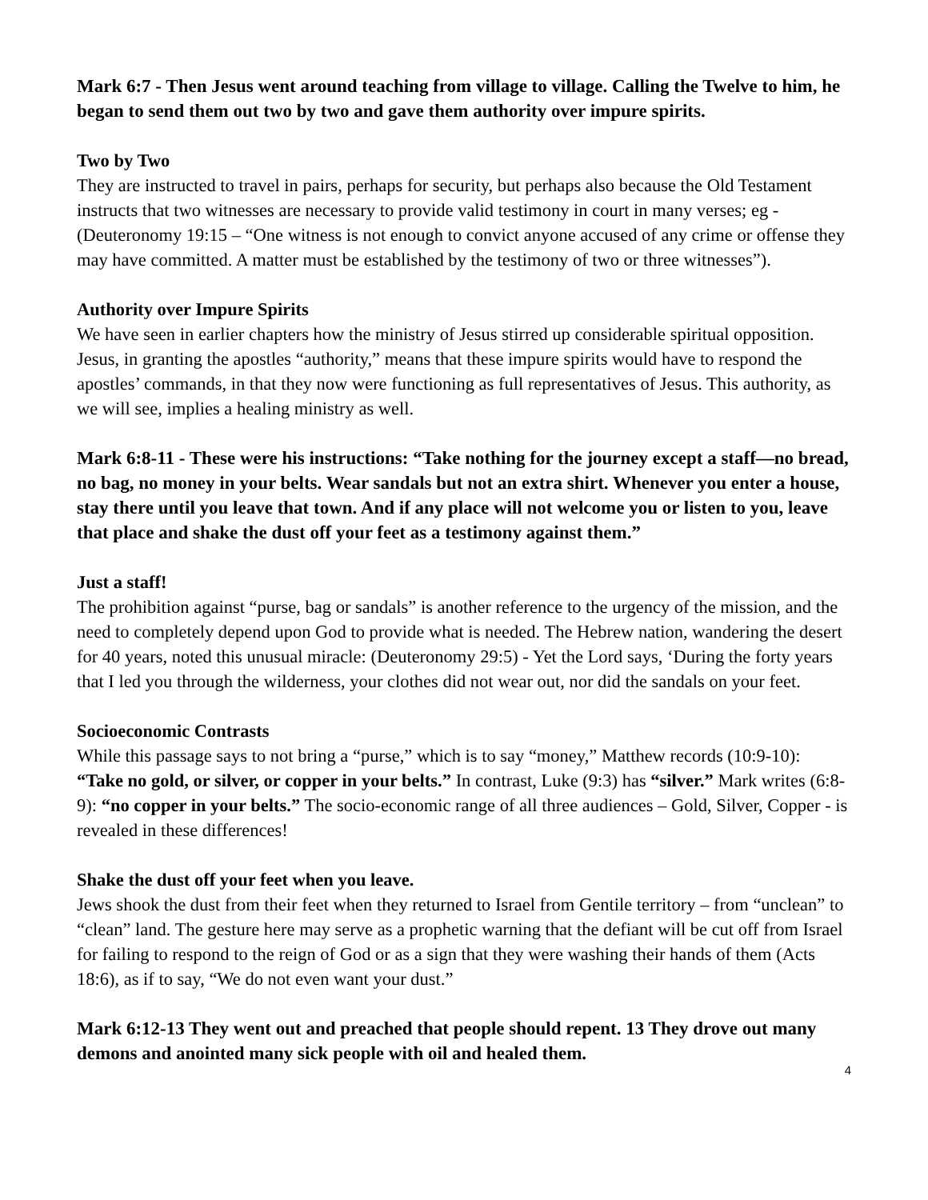Mark 6:7 - Then Jesus went around teaching from village to village. Calling the Twelve to him, he began to send them out two by two and gave them authority over impure spirits.
Two by Two
They are instructed to travel in pairs, perhaps for security, but perhaps also because the Old Testament instructs that two witnesses are necessary to provide valid testimony in court in many verses; eg - (Deuteronomy 19:15 – “One witness is not enough to convict anyone accused of any crime or offense they may have committed. A matter must be established by the testimony of two or three witnesses”).
Authority over Impure Spirits
We have seen in earlier chapters how the ministry of Jesus stirred up considerable spiritual opposition. Jesus, in granting the apostles “authority,” means that these impure spirits would have to respond the apostles’ commands, in that they now were functioning as full representatives of Jesus. This authority, as we will see, implies a healing ministry as well.
Mark 6:8-11 - These were his instructions: “Take nothing for the journey except a staff—no bread, no bag, no money in your belts. Wear sandals but not an extra shirt. Whenever you enter a house, stay there until you leave that town. And if any place will not welcome you or listen to you, leave that place and shake the dust off your feet as a testimony against them.”
Just a staff!
The prohibition against “purse, bag or sandals” is another reference to the urgency of the mission, and the need to completely depend upon God to provide what is needed. The Hebrew nation, wandering the desert for 40 years, noted this unusual miracle: (Deuteronomy 29:5) - Yet the Lord says, ‘During the forty years that I led you through the wilderness, your clothes did not wear out, nor did the sandals on your feet.
Socioeconomic Contrasts
While this passage says to not bring a “purse,” which is to say “money,” Matthew records (10:9-10): “Take no gold, or silver, or copper in your belts.” In contrast, Luke (9:3) has “silver.” Mark writes (6:8-9): “no copper in your belts.” The socio-economic range of all three audiences – Gold, Silver, Copper - is revealed in these differences!
Shake the dust off your feet when you leave.
Jews shook the dust from their feet when they returned to Israel from Gentile territory – from “unclean” to “clean” land. The gesture here may serve as a prophetic warning that the defiant will be cut off from Israel for failing to respond to the reign of God or as a sign that they were washing their hands of them (Acts 18:6), as if to say, “We do not even want your dust.”
Mark 6:12-13 They went out and preached that people should repent. 13 They drove out many demons and anointed many sick people with oil and healed them.
4